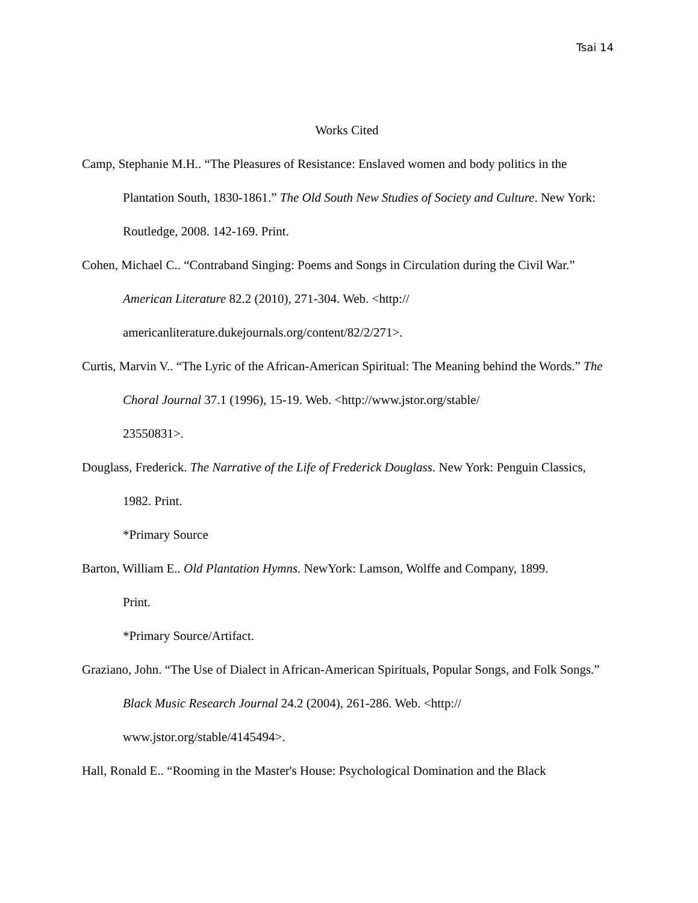Tsai 14
Works Cited
Camp, Stephanie M.H.. “The Pleasures of Resistance: Enslaved women and body politics in the Plantation South, 1830-1861.” The Old South New Studies of Society and Culture. New York: Routledge, 2008. 142-169. Print.
Cohen, Michael C.. “Contraband Singing: Poems and Songs in Circulation during the Civil War.” American Literature 82.2 (2010), 271-304. Web. <http://
americanliterature.dukejournals.org/content/82/2/271>.
Curtis, Marvin V.. “The Lyric of the African-American Spiritual: The Meaning behind the Words.” The Choral Journal 37.1 (1996), 15-19. Web. <http://www.jstor.org/stable/
23550831>.
Douglass, Frederick. The Narrative of the Life of Frederick Douglass. New York: Penguin Classics, 1982. Print.
*Primary Source
Barton, William E.. Old Plantation Hymns. NewYork: Lamson, Wolffe and Company, 1899.
Print.
*Primary Source/Artifact.
Graziano, John. “The Use of Dialect in African-American Spirituals, Popular Songs, and Folk Songs.” Black Music Research Journal 24.2 (2004), 261-286. Web. <http://
www.jstor.org/stable/4145494>.
Hall, Ronald E.. “Rooming in the Master's House: Psychological Domination and the Black